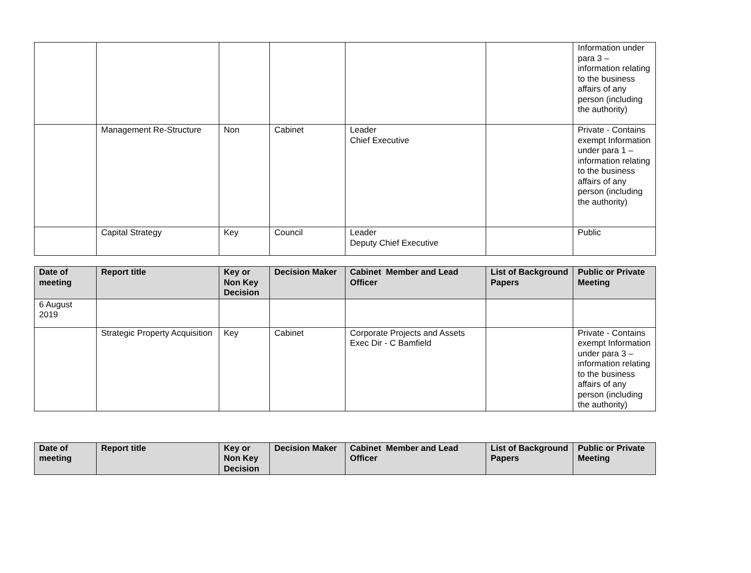| | | | | | | Information under para 3 – information relating to the business affairs of any person (including the authority) |
| | Management Re-Structure | Non | Cabinet | Leader Chief Executive | | Private - Contains exempt Information under para 1 – information relating to the business affairs of any person (including the authority) |
| | Capital Strategy | Key | Council | Leader Deputy Chief Executive | | Public |
| Date of meeting | Report title | Key or Non Key Decision | Decision Maker | Cabinet Member and Lead Officer | List of Background Papers | Public or Private Meeting |
| --- | --- | --- | --- | --- | --- | --- |
| 6 August 2019 | | | | | | |
| | Strategic Property Acquisition | Key | Cabinet | Corporate Projects and Assets Exec Dir - C Bamfield | | Private - Contains exempt Information under para 3 – information relating to the business affairs of any person (including the authority) |
| Date of meeting | Report title | Key or Non Key Decision | Decision Maker | Cabinet Member and Lead Officer | List of Background Papers | Public or Private Meeting |
| --- | --- | --- | --- | --- | --- | --- |